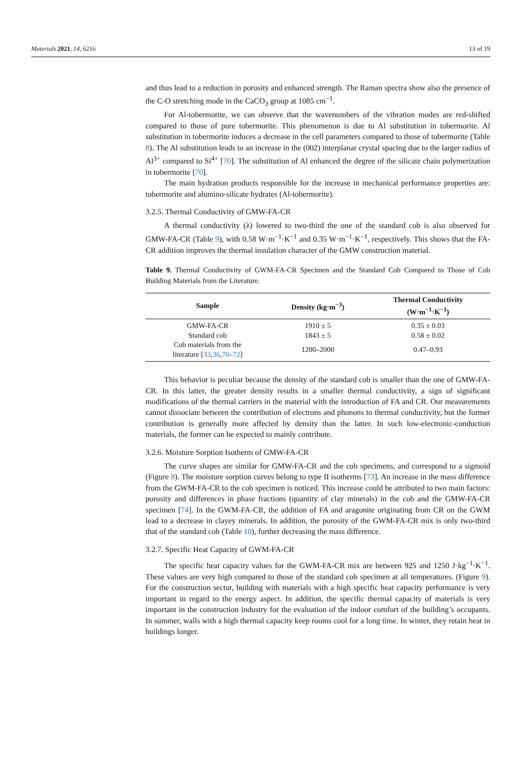Materials 2021, 14, 6216 13 of 19
and thus lead to a reduction in porosity and enhanced strength. The Raman spectra show also the presence of the C-O stretching mode in the CaCO<sub>3</sub> group at 1085 cm<sup>−1</sup>.
For Al-tobermorite, we can observe that the wavenumbers of the vibration modes are red-shifted compared to those of pure tobermorite. This phenomenon is due to Al substitution in tobermorite. Al substitution in tobermorite induces a decrease in the cell parameters compared to those of tobermorite (Table 8). The Al substitution leads to an increase in the (002) interplanar crystal spacing due to the larger radius of Al<sup>3+</sup> compared to Si<sup>4+</sup> [70]. The substitution of Al enhanced the degree of the silicate chain polymerization in tobermorite [70].
The main hydration products responsible for the increase in mechanical performance properties are: tobermorite and alumino-silicate hydrates (Al-tobermorite).
3.2.5. Thermal Conductivity of GMW-FA-CR
A thermal conductivity (λ) lowered to two-third the one of the standard cob is also observed for GMW-FA-CR (Table 9), with 0.58 W·m<sup>−1</sup>·K<sup>−1</sup> and 0.35 W·m<sup>−1</sup>·K<sup>−1</sup>, respectively. This shows that the FA-CR addition improves the thermal insulation character of the GMW construction material.
Table 9. Thermal Conductivity of GWM-FA-CR Specimen and the Standard Cob Compared to Those of Cob Building Materials from the Literature.
| Sample | Density (kg·m<sup>−3</sup>) | Thermal Conductivity (W·m<sup>−1</sup>·K<sup>−1</sup>) |
| --- | --- | --- |
| GMW-FA-CR | 1910 ± 5 | 0.35 ± 0.03 |
| Standard cob | 1843 ± 5 | 0.58 ± 0.02 |
| Cob materials from the literature [ 33 , 36 , 70 – 72 ] | 1200–2000 | 0.47–0.93 |
This behavior is peculiar because the density of the standard cob is smaller than the one of GMW-FA-CR. In this latter, the greater density results in a smaller thermal conductivity, a sign of significant modifications of the thermal carriers in the material with the introduction of FA and CR. Our measurements cannot dissociate between the contribution of electrons and phonons to thermal conductivity, but the former contribution is generally more affected by density than the latter. In such low-electronic-conduction materials, the former can be expected to mainly contribute.
3.2.6. Moisture Sorption Isotherm of GMW-FA-CR
The curve shapes are similar for GMW-FA-CR and the cob specimens, and correspond to a sigmoid (Figure 8). The moisture sorption curves belong to type II isotherms [73]. An increase in the mass difference from the GWM-FA-CR to the cob specimen is noticed. This increase could be attributed to two main factors: porosity and differences in phase fractions (quantity of clay minerals) in the cob and the GMW-FA-CR specimen [74]. In the GWM-FA-CR, the addition of FA and aragonite originating from CR on the GWM lead to a decrease in clayey minerals. In addition, the porosity of the GWM-FA-CR mix is only two-third that of the standard cob (Table 10), further decreasing the mass difference.
3.2.7. Specific Heat Capacity of GWM-FA-CR
The specific heat capacity values for the GWM-FA-CR mix are between 925 and 1250 J·kg<sup>−1</sup>·K<sup>−1</sup>. These values are very high compared to those of the standard cob specimen at all temperatures. (Figure 9). For the construction sector, building with materials with a high specific heat capacity performance is very important in regard to the energy aspect. In addition, the specific thermal capacity of materials is very important in the construction industry for the evaluation of the indoor comfort of the building’s occupants. In summer, walls with a high thermal capacity keep rooms cool for a long time. In winter, they retain heat in buildings longer.